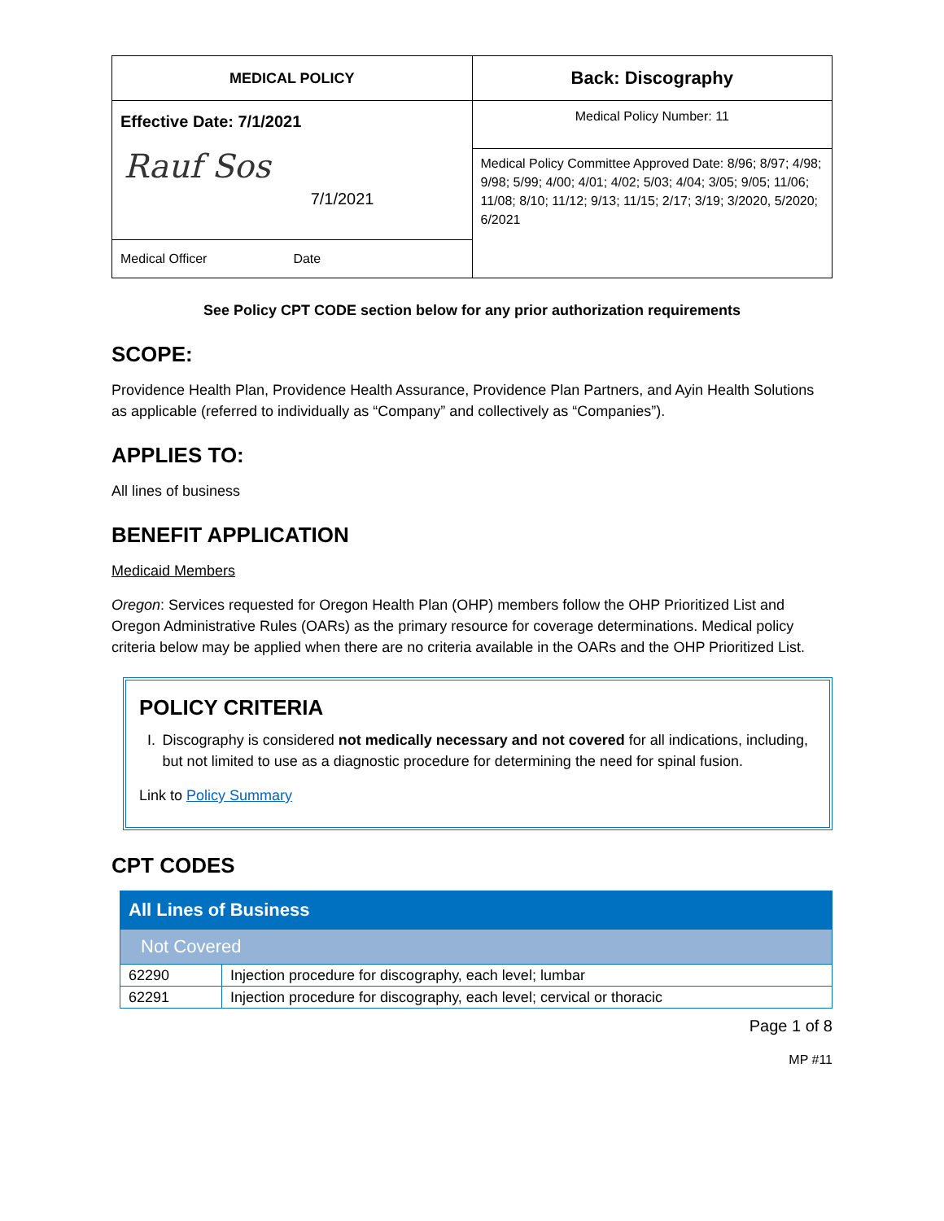| MEDICAL POLICY | Back: Discography |
| Effective Date: 7/1/2021 Rauf Sos 7/1/2021 Medical Officer Date | Medical Policy Number: 11 |
| | Medical Policy Committee Approved Date: 8/96; 8/97; 4/98; 9/98; 5/99; 4/00; 4/01; 4/02; 5/03; 4/04; 3/05; 9/05; 11/06; 11/08; 8/10; 11/12; 9/13; 11/15; 2/17; 3/19; 3/2020, 5/2020; 6/2021 |
See Policy CPT CODE section below for any prior authorization requirements
SCOPE:
Providence Health Plan, Providence Health Assurance, Providence Plan Partners, and Ayin Health Solutions as applicable (referred to individually as “Company” and collectively as “Companies”).
APPLIES TO:
All lines of business
BENEFIT APPLICATION
Medicaid Members
Oregon: Services requested for Oregon Health Plan (OHP) members follow the OHP Prioritized List and Oregon Administrative Rules (OARs) as the primary resource for coverage determinations. Medical policy criteria below may be applied when there are no criteria available in the OARs and the OHP Prioritized List.
POLICY CRITERIA
I. Discography is considered not medically necessary and not covered for all indications, including, but not limited to use as a diagnostic procedure for determining the need for spinal fusion.
Link to Policy Summary
CPT CODES
| All Lines of Business | |
| Not Covered | |
| 62290 | Injection procedure for discography, each level; lumbar |
| 62291 | Injection procedure for discography, each level; cervical or thoracic |
Page 1 of 8
MP #11